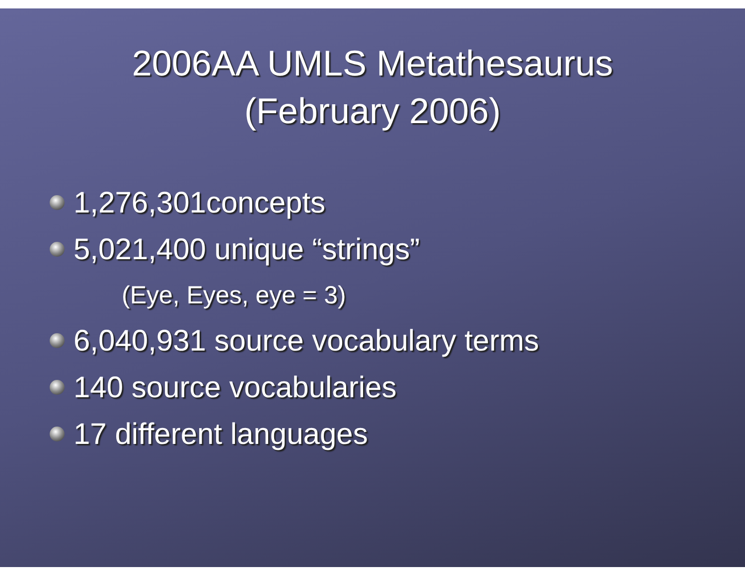2006AA UMLS Metathesaurus
(February 2006)
1,276,301concepts
5,021,400 unique “strings”
(Eye, Eyes, eye = 3)
6,040,931 source vocabulary terms
140 source vocabularies
17 different languages